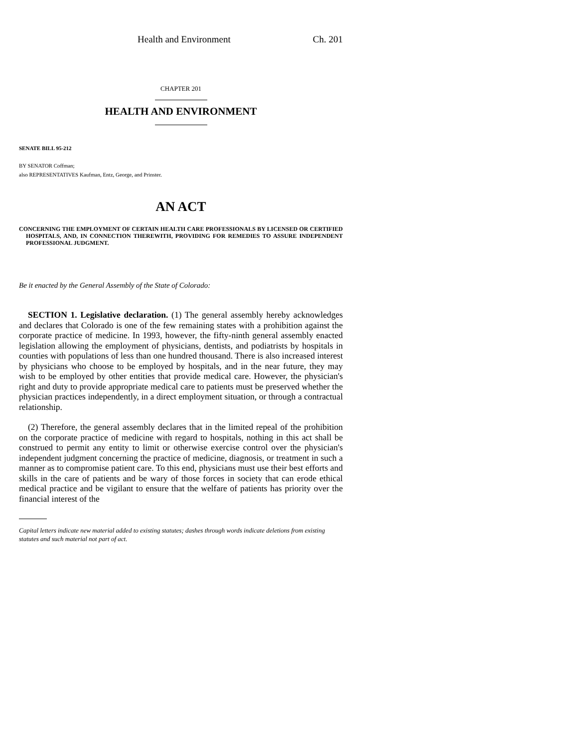Health and Environment Ch. 201
CHAPTER 201
HEALTH AND ENVIRONMENT
SENATE BILL 95-212
BY SENATOR Coffman;
also REPRESENTATIVES Kaufman, Entz, George, and Prinster.
AN ACT
CONCERNING THE EMPLOYMENT OF CERTAIN HEALTH CARE PROFESSIONALS BY LICENSED OR CERTIFIED HOSPITALS, AND, IN CONNECTION THEREWITH, PROVIDING FOR REMEDIES TO ASSURE INDEPENDENT PROFESSIONAL JUDGMENT.
Be it enacted by the General Assembly of the State of Colorado:
SECTION 1. Legislative declaration. (1) The general assembly hereby acknowledges and declares that Colorado is one of the few remaining states with a prohibition against the corporate practice of medicine. In 1993, however, the fifty-ninth general assembly enacted legislation allowing the employment of physicians, dentists, and podiatrists by hospitals in counties with populations of less than one hundred thousand. There is also increased interest by physicians who choose to be employed by hospitals, and in the near future, they may wish to be employed by other entities that provide medical care. However, the physician's right and duty to provide appropriate medical care to patients must be preserved whether the physician practices independently, in a direct employment situation, or through a contractual relationship.
(2) Therefore, the general assembly declares that in the limited repeal of the prohibition on the corporate practice of medicine with regard to hospitals, nothing in this act shall be construed to permit any entity to limit or otherwise exercise control over the physician's independent judgment concerning the practice of medicine, diagnosis, or treatment in such a manner as to compromise patient care. To this end, physicians must use their best efforts and skills in the care of patients and be wary of those forces in society that can erode ethical medical practice and be vigilant to ensure that the welfare of patients has priority over the financial interest of the
Capital letters indicate new material added to existing statutes; dashes through words indicate deletions from existing statutes and such material not part of act.